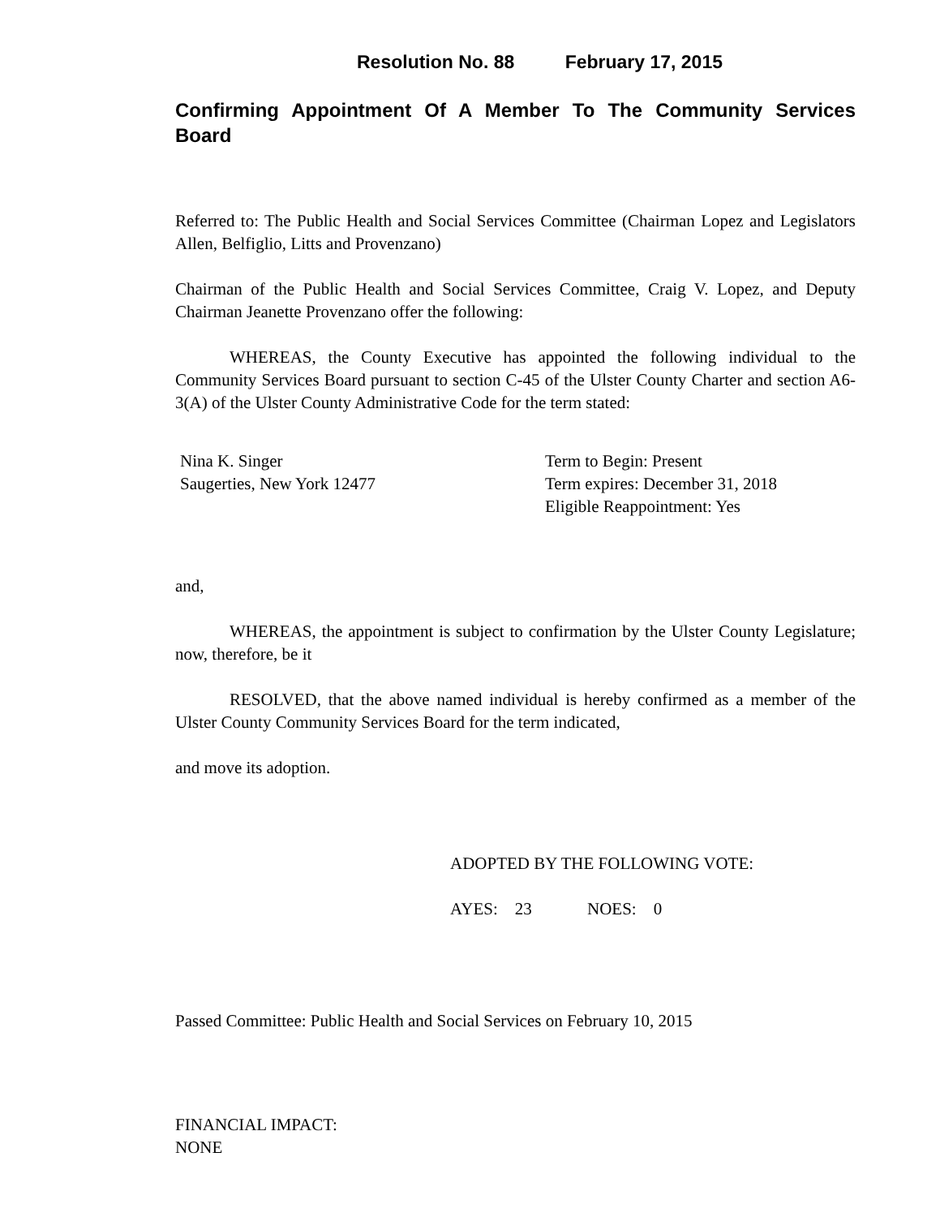Resolution No. 88 February 17, 2015
Confirming Appointment Of A Member To The Community Services Board
Referred to: The Public Health and Social Services Committee (Chairman Lopez and Legislators Allen, Belfiglio, Litts and Provenzano)
Chairman of the Public Health and Social Services Committee, Craig V. Lopez, and Deputy Chairman Jeanette Provenzano offer the following:
WHEREAS, the County Executive has appointed the following individual to the Community Services Board pursuant to section C-45 of the Ulster County Charter and section A6-3(A) of the Ulster County Administrative Code for the term stated:
Nina K. Singer
Saugerties, New York 12477
Term to Begin: Present
Term expires: December 31, 2018
Eligible Reappointment: Yes
and,
WHEREAS, the appointment is subject to confirmation by the Ulster County Legislature; now, therefore, be it
RESOLVED, that the above named individual is hereby confirmed as a member of the Ulster County Community Services Board for the term indicated,
and move its adoption.
ADOPTED BY THE FOLLOWING VOTE:
AYES: 23 NOES: 0
Passed Committee: Public Health and Social Services on February 10, 2015
FINANCIAL IMPACT:
NONE